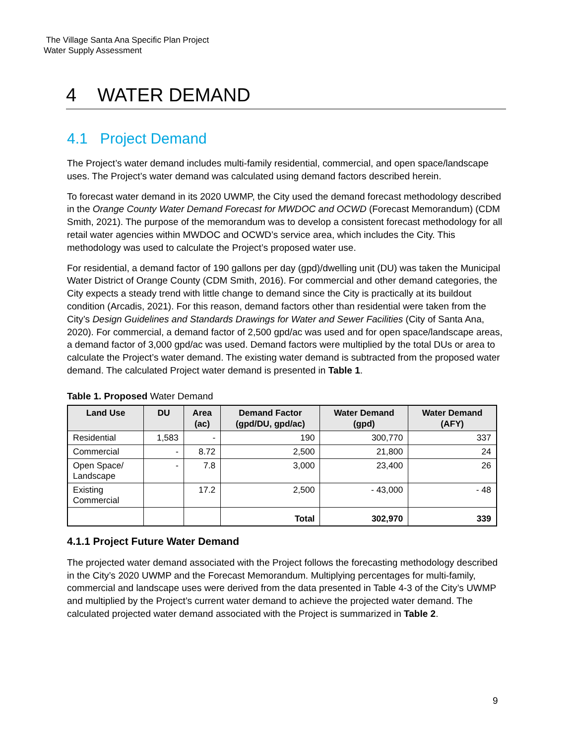The Village Santa Ana Specific Plan Project
Water Supply Assessment
4 WATER DEMAND
4.1 Project Demand
The Project’s water demand includes multi-family residential, commercial, and open space/landscape uses. The Project’s water demand was calculated using demand factors described herein.
To forecast water demand in its 2020 UWMP, the City used the demand forecast methodology described in the Orange County Water Demand Forecast for MWDOC and OCWD (Forecast Memorandum) (CDM Smith, 2021). The purpose of the memorandum was to develop a consistent forecast methodology for all retail water agencies within MWDOC and OCWD’s service area, which includes the City. This methodology was used to calculate the Project’s proposed water use.
For residential, a demand factor of 190 gallons per day (gpd)/dwelling unit (DU) was taken the Municipal Water District of Orange County (CDM Smith, 2016). For commercial and other demand categories, the City expects a steady trend with little change to demand since the City is practically at its buildout condition (Arcadis, 2021). For this reason, demand factors other than residential were taken from the City’s Design Guidelines and Standards Drawings for Water and Sewer Facilities (City of Santa Ana, 2020). For commercial, a demand factor of 2,500 gpd/ac was used and for open space/landscape areas, a demand factor of 3,000 gpd/ac was used. Demand factors were multiplied by the total DUs or area to calculate the Project’s water demand. The existing water demand is subtracted from the proposed water demand. The calculated Project water demand is presented in Table 1.
Table 1. Proposed Water Demand
| Land Use | DU | Area (ac) | Demand Factor (gpd/DU, gpd/ac) | Water Demand (gpd) | Water Demand (AFY) |
| --- | --- | --- | --- | --- | --- |
| Residential | 1,583 | - | 190 | 300,770 | 337 |
| Commercial | - | 8.72 | 2,500 | 21,800 | 24 |
| Open Space/ Landscape | - | 7.8 | 3,000 | 23,400 | 26 |
| Existing Commercial | | 17.2 | 2,500 | - 43,000 | - 48 |
| | | | Total | 302,970 | 339 |
4.1.1 Project Future Water Demand
The projected water demand associated with the Project follows the forecasting methodology described in the City’s 2020 UWMP and the Forecast Memorandum. Multiplying percentages for multi-family, commercial and landscape uses were derived from the data presented in Table 4-3 of the City’s UWMP and multiplied by the Project’s current water demand to achieve the projected water demand. The calculated projected water demand associated with the Project is summarized in Table 2.
9